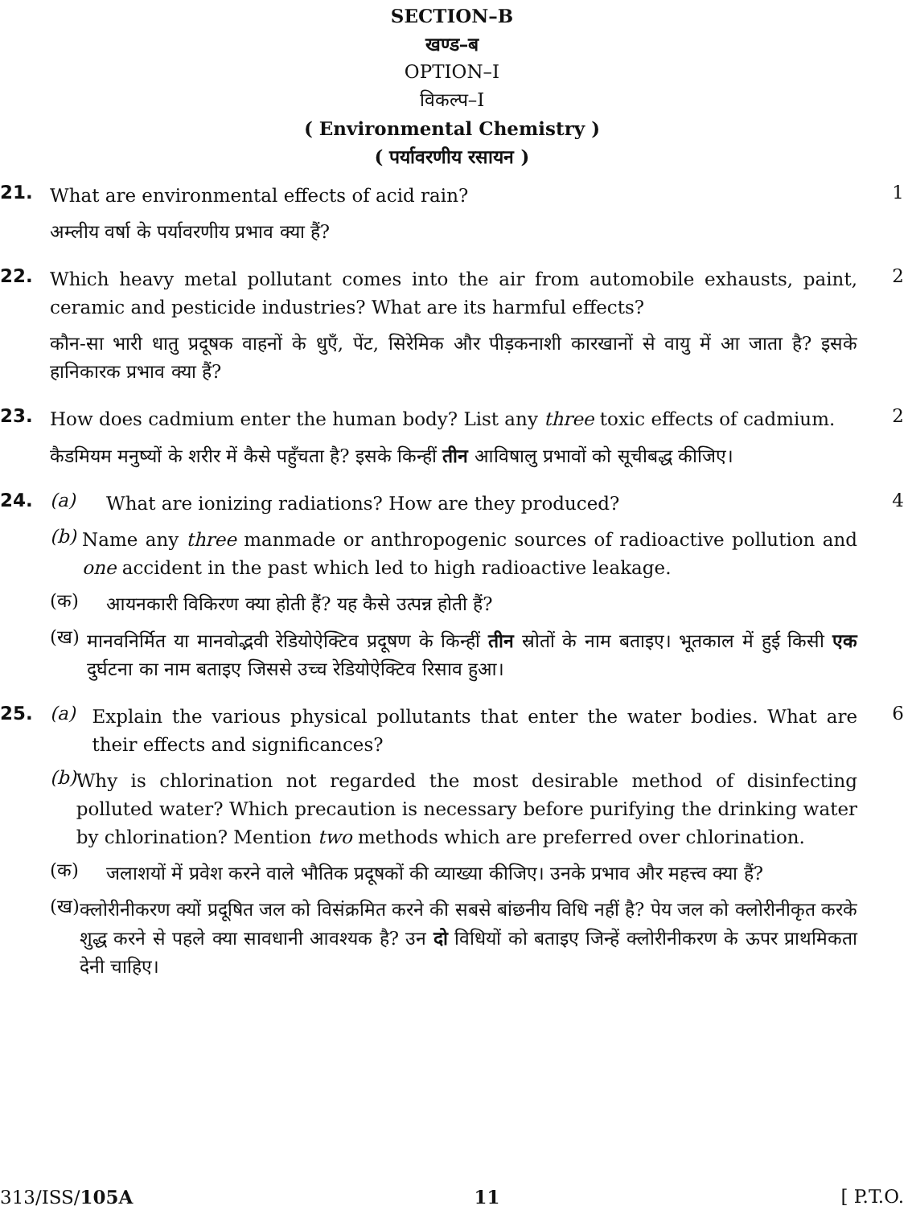SECTION–B
खण्ड–ब
OPTION–I
विकल्प–I
( Environmental Chemistry )
( पर्यावरणीय रसायन )
21.
What are environmental effects of acid rain?
अम्लीय वर्षा के पर्यावरणीय प्रभाव क्या हैं?
1
22.
Which heavy metal pollutant comes into the air from automobile exhausts, paint, ceramic and pesticide industries? What are its harmful effects?
कौन-सा भारी धातु प्रदूषक वाहनों के धुएँ, पेंट, सिरेमिक और पीड़कनाशी कारखानों से वायु में आ जाता है? इसके हानिकारक प्रभाव क्या हैं?
2
23.
How does cadmium enter the human body? List any three toxic effects of cadmium.
कैडमियम मनुष्यों के शरीर में कैसे पहुँचता है? इसके किन्हीं तीन आविषालु प्रभावों को सूचीबद्ध कीजिए।
2
24. (a)
What are ionizing radiations? How are they produced?
(b)
Name any three manmade or anthropogenic sources of radioactive pollution and one accident in the past which led to high radioactive leakage.
(क)
आयनकारी विकिरण क्या होती हैं? यह कैसे उत्पन्न होती हैं?
(ख)
मानवनिर्मित या मानवोद्भवी रेडियोऐक्टिव प्रदूषण के किन्हीं तीन स्रोतों के नाम बताइए। भूतकाल में हुई किसी एक दुर्घटना का नाम बताइए जिससे उच्च रेडियोऐक्टिव रिसाव हुआ।
4
25. (a)
Explain the various physical pollutants that enter the water bodies. What are their effects and significances?
(b)
Why is chlorination not regarded the most desirable method of disinfecting polluted water? Which precaution is necessary before purifying the drinking water by chlorination? Mention two methods which are preferred over chlorination.
(क)
जलाशयों में प्रवेश करने वाले भौतिक प्रदूषकों की व्याख्या कीजिए। उनके प्रभाव और महत्त्व क्या हैं?
(ख)
क्लोरीनीकरण क्यों प्रदूषित जल को विसंक्रमित करने की सबसे बांछनीय विधि नहीं है? पेय जल को क्लोरीनीकृत करके शुद्ध करने से पहले क्या सावधानी आवश्यक है? उन दो विधियों को बताइए जिन्हें क्लोरीनीकरण के ऊपर प्राथमिकता देनी चाहिए।
6
313/ISS/105A 11 [ P.T.O.